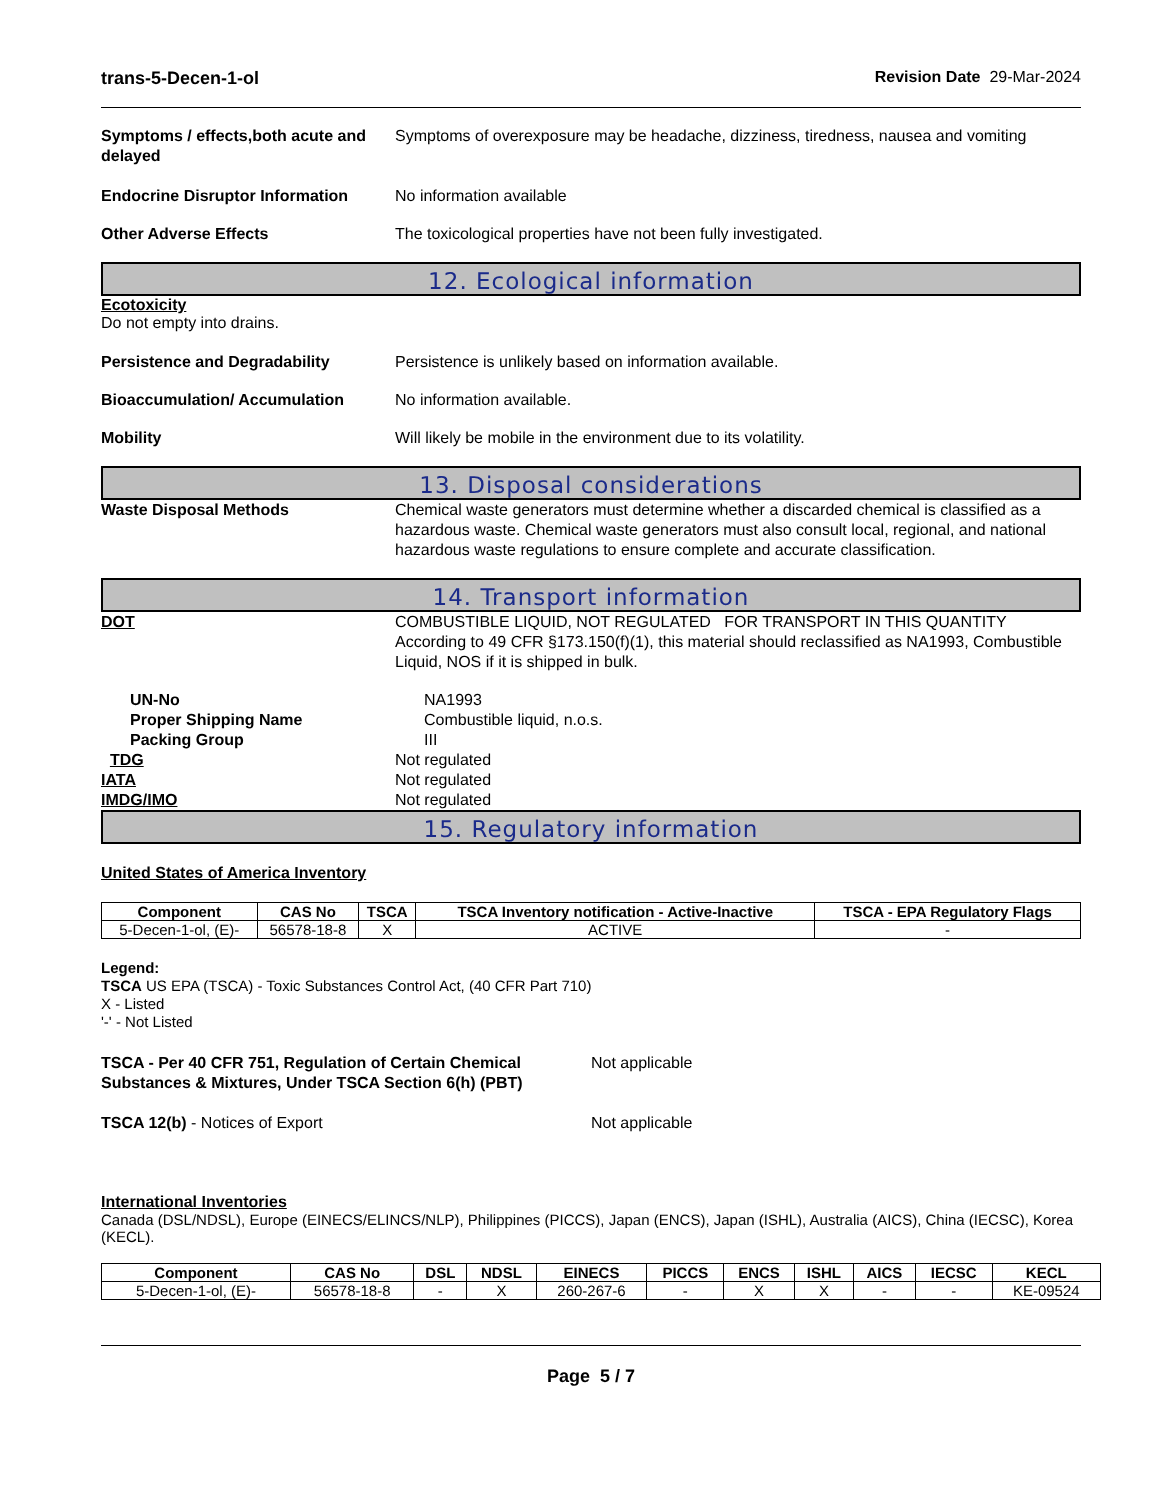trans-5-Decen-1-ol Revision Date 29-Mar-2024
Symptoms / effects,both acute and delayed
Symptoms of overexposure may be headache, dizziness, tiredness, nausea and vomiting
Endocrine Disruptor Information
No information available
Other Adverse Effects The toxicological properties have not been fully investigated.
12. Ecological information
Ecotoxicity
Do not empty into drains.
Persistence and Degradability Persistence is unlikely based on information available.
Bioaccumulation/ Accumulation No information available.
Mobility Will likely be mobile in the environment due to its volatility.
13. Disposal considerations
Waste Disposal Methods Chemical waste generators must determine whether a discarded chemical is classified as a hazardous waste. Chemical waste generators must also consult local, regional, and national hazardous waste regulations to ensure complete and accurate classification.
14. Transport information
DOT COMBUSTIBLE LIQUID, NOT REGULATED FOR TRANSPORT IN THIS QUANTITY
According to 49 CFR §173.150(f)(1), this material should reclassified as NA1993, Combustible Liquid, NOS if it is shipped in bulk.
UN-No NA1993
Proper Shipping Name Combustible liquid, n.o.s.
Packing Group III
TDG Not regulated
IATA Not regulated
IMDG/IMO Not regulated
15. Regulatory information
United States of America Inventory
| Component | CAS No | TSCA | TSCA Inventory notification - Active-Inactive | TSCA - EPA Regulatory Flags |
| --- | --- | --- | --- | --- |
| 5-Decen-1-ol, (E)- | 56578-18-8 | X | ACTIVE | - |
Legend:
TSCA US EPA (TSCA) - Toxic Substances Control Act, (40 CFR Part 710)
X - Listed
'-' - Not Listed
TSCA - Per 40 CFR 751, Regulation of Certain Chemical Substances & Mixtures, Under TSCA Section 6(h) (PBT)
Not applicable
TSCA 12(b) - Notices of Export Not applicable
International Inventories
Canada (DSL/NDSL), Europe (EINECS/ELINCS/NLP), Philippines (PICCS), Japan (ENCS), Japan (ISHL), Australia (AICS), China (IECSC), Korea (KECL).
| Component | CAS No | DSL | NDSL | EINECS | PICCS | ENCS | ISHL | AICS | IECSC | KECL |
| --- | --- | --- | --- | --- | --- | --- | --- | --- | --- | --- |
| 5-Decen-1-ol, (E)- | 56578-18-8 | - | X | 260-267-6 | - | X | X | - | - | KE-09524 |
Page 5 / 7